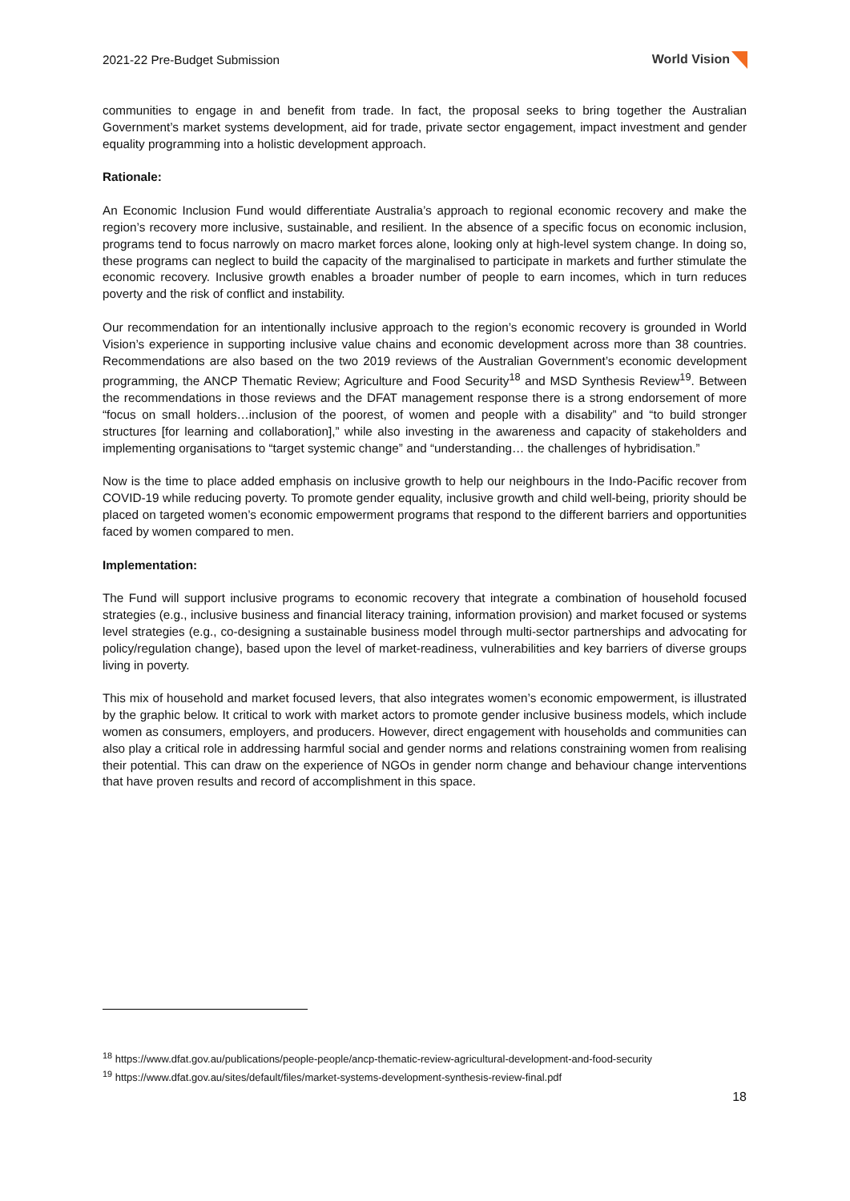2021-22 Pre-Budget Submission World Vision
communities to engage in and benefit from trade. In fact, the proposal seeks to bring together the Australian Government’s market systems development, aid for trade, private sector engagement, impact investment and gender equality programming into a holistic development approach.
Rationale:
An Economic Inclusion Fund would differentiate Australia’s approach to regional economic recovery and make the region’s recovery more inclusive, sustainable, and resilient. In the absence of a specific focus on economic inclusion, programs tend to focus narrowly on macro market forces alone, looking only at high-level system change. In doing so, these programs can neglect to build the capacity of the marginalised to participate in markets and further stimulate the economic recovery. Inclusive growth enables a broader number of people to earn incomes, which in turn reduces poverty and the risk of conflict and instability.
Our recommendation for an intentionally inclusive approach to the region’s economic recovery is grounded in World Vision’s experience in supporting inclusive value chains and economic development across more than 38 countries. Recommendations are also based on the two 2019 reviews of the Australian Government’s economic development programming, the ANCP Thematic Review; Agriculture and Food Security<sup>18</sup> and MSD Synthesis Review<sup>19</sup>. Between the recommendations in those reviews and the DFAT management response there is a strong endorsement of more “focus on small holders…inclusion of the poorest, of women and people with a disability” and “to build stronger structures [for learning and collaboration],” while also investing in the awareness and capacity of stakeholders and implementing organisations to “target systemic change” and “understanding… the challenges of hybridisation.”
Now is the time to place added emphasis on inclusive growth to help our neighbours in the Indo-Pacific recover from COVID-19 while reducing poverty. To promote gender equality, inclusive growth and child well-being, priority should be placed on targeted women’s economic empowerment programs that respond to the different barriers and opportunities faced by women compared to men.
Implementation:
The Fund will support inclusive programs to economic recovery that integrate a combination of household focused strategies (e.g., inclusive business and financial literacy training, information provision) and market focused or systems level strategies (e.g., co-designing a sustainable business model through multi-sector partnerships and advocating for policy/regulation change), based upon the level of market-readiness, vulnerabilities and key barriers of diverse groups living in poverty.
This mix of household and market focused levers, that also integrates women’s economic empowerment, is illustrated by the graphic below. It critical to work with market actors to promote gender inclusive business models, which include women as consumers, employers, and producers. However, direct engagement with households and communities can also play a critical role in addressing harmful social and gender norms and relations constraining women from realising their potential. This can draw on the experience of NGOs in gender norm change and behaviour change interventions that have proven results and record of accomplishment in this space.
<sup>18</sup> https://www.dfat.gov.au/publications/people-people/ancp-thematic-review-agricultural-development-and-food-security
<sup>19</sup> https://www.dfat.gov.au/sites/default/files/market-systems-development-synthesis-review-final.pdf
18